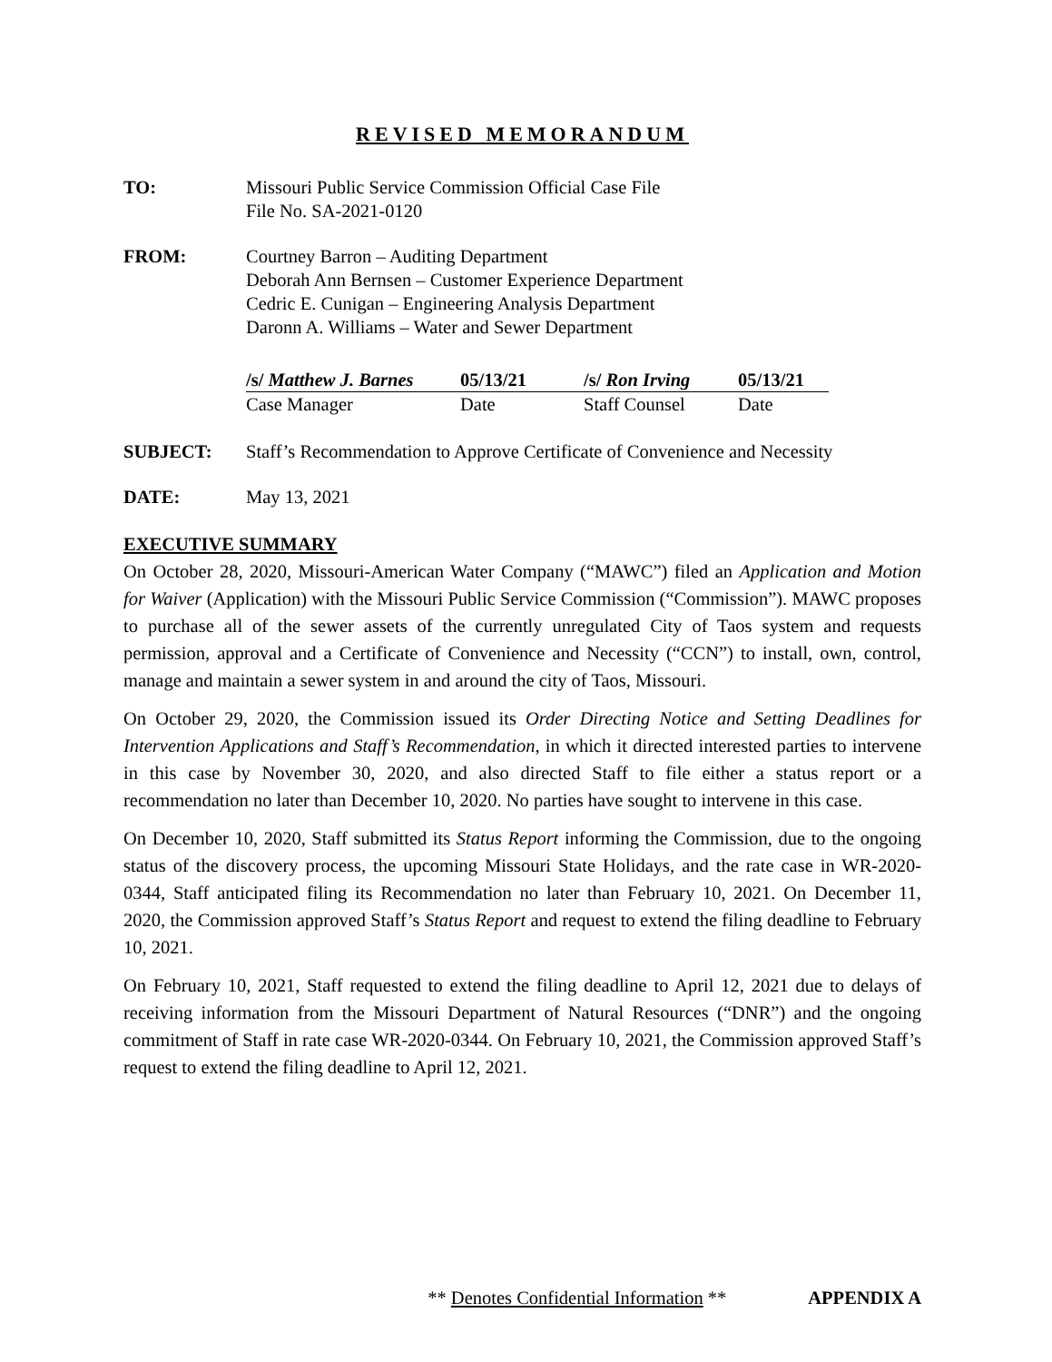REVISED MEMORANDUM
TO: Missouri Public Service Commission Official Case File
File No. SA-2021-0120
FROM: Courtney Barron – Auditing Department
Deborah Ann Bernsen – Customer Experience Department
Cedric E. Cunigan – Engineering Analysis Department
Daronn A. Williams – Water and Sewer Department
/s/ Matthew J. Barnes 05/13/21 /s/ Ron Irving 05/13/21 Case Manager Date Staff Counsel Date
SUBJECT: Staff’s Recommendation to Approve Certificate of Convenience and Necessity
DATE: May 13, 2021
EXECUTIVE SUMMARY
On October 28, 2020, Missouri-American Water Company (“MAWC”) filed an Application and Motion for Waiver (Application) with the Missouri Public Service Commission (“Commission”). MAWC proposes to purchase all of the sewer assets of the currently unregulated City of Taos system and requests permission, approval and a Certificate of Convenience and Necessity (“CCN”) to install, own, control, manage and maintain a sewer system in and around the city of Taos, Missouri.
On October 29, 2020, the Commission issued its Order Directing Notice and Setting Deadlines for Intervention Applications and Staff’s Recommendation, in which it directed interested parties to intervene in this case by November 30, 2020, and also directed Staff to file either a status report or a recommendation no later than December 10, 2020. No parties have sought to intervene in this case.
On December 10, 2020, Staff submitted its Status Report informing the Commission, due to the ongoing status of the discovery process, the upcoming Missouri State Holidays, and the rate case in WR-2020-0344, Staff anticipated filing its Recommendation no later than February 10, 2021. On December 11, 2020, the Commission approved Staff’s Status Report and request to extend the filing deadline to February 10, 2021.
On February 10, 2021, Staff requested to extend the filing deadline to April 12, 2021 due to delays of receiving information from the Missouri Department of Natural Resources (“DNR”) and the ongoing commitment of Staff in rate case WR-2020-0344. On February 10, 2021, the Commission approved Staff’s request to extend the filing deadline to April 12, 2021.
** Denotes Confidential Information **
APPENDIX A